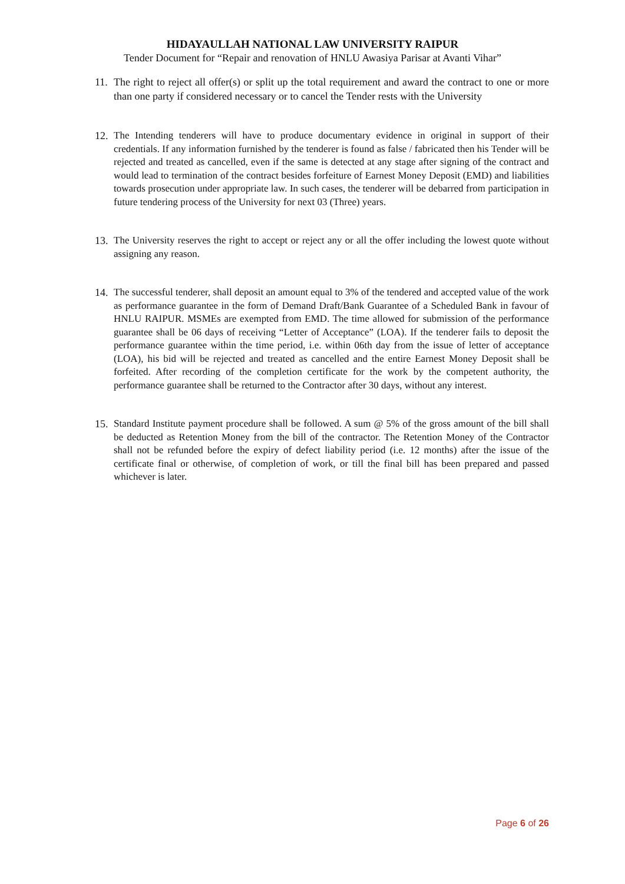HIDAYAULLAH NATIONAL LAW UNIVERSITY RAIPUR
Tender Document for “Repair and renovation of HNLU Awasiya Parisar at Avanti Vihar”
11.
The right to reject all offer(s) or split up the total requirement and award the contract to one or more than one party if considered necessary or to cancel the Tender rests with the University
12.
The Intending tenderers will have to produce documentary evidence in original in support of their credentials. If any information furnished by the tenderer is found as false / fabricated then his Tender will be rejected and treated as cancelled, even if the same is detected at any stage after signing of the contract and would lead to termination of the contract besides forfeiture of Earnest Money Deposit (EMD) and liabilities towards prosecution under appropriate law. In such cases, the tenderer will be debarred from participation in future tendering process of the University for next 03 (Three) years.
13.
The University reserves the right to accept or reject any or all the offer including the lowest quote without assigning any reason.
14.
The successful tenderer, shall deposit an amount equal to 3% of the tendered and accepted value of the work as performance guarantee in the form of Demand Draft/Bank Guarantee of a Scheduled Bank in favour of HNLU RAIPUR. MSMEs are exempted from EMD. The time allowed for submission of the performance guarantee shall be 06 days of receiving “Letter of Acceptance” (LOA). If the tenderer fails to deposit the performance guarantee within the time period, i.e. within 06th day from the issue of letter of acceptance (LOA), his bid will be rejected and treated as cancelled and the entire Earnest Money Deposit shall be forfeited. After recording of the completion certificate for the work by the competent authority, the performance guarantee shall be returned to the Contractor after 30 days, without any interest.
15.
Standard Institute payment procedure shall be followed. A sum @ 5% of the gross amount of the bill shall be deducted as Retention Money from the bill of the contractor. The Retention Money of the Contractor shall not be refunded before the expiry of defect liability period (i.e. 12 months) after the issue of the certificate final or otherwise, of completion of work, or till the final bill has been prepared and passed whichever is later.
Page 6 of 26